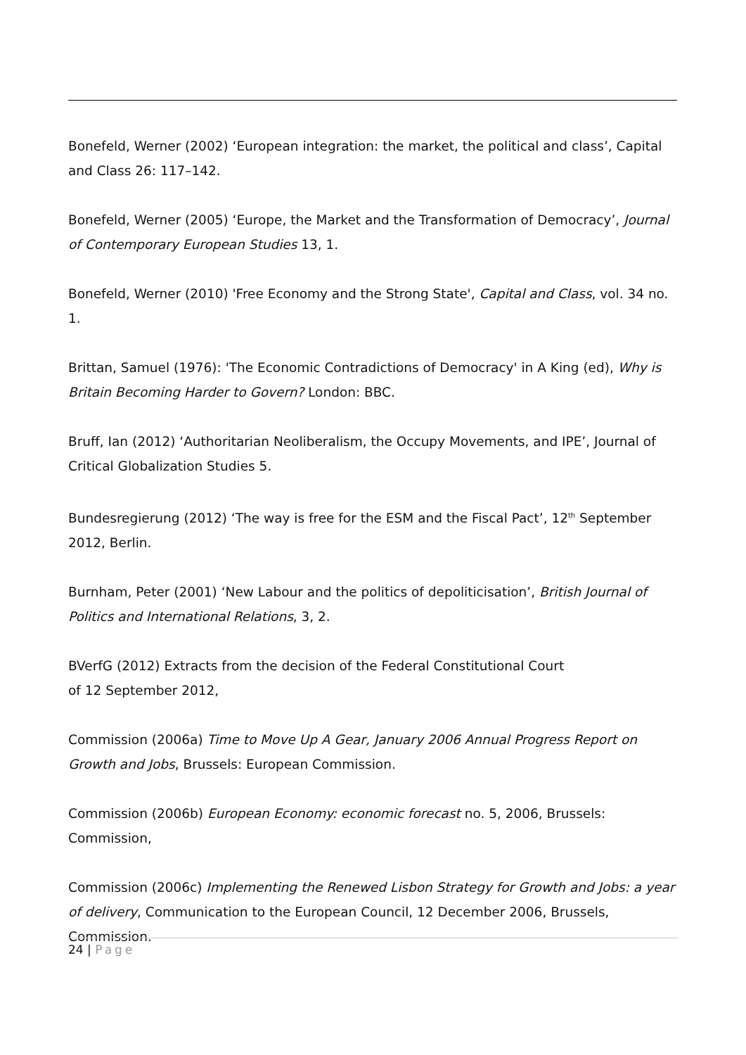Bonefeld, Werner (2002) ‘European integration: the market, the political and class’, Capital and Class 26: 117–142.
Bonefeld, Werner (2005) ‘Europe, the Market and the Transformation of Democracy’, Journal of Contemporary European Studies 13, 1.
Bonefeld, Werner (2010) 'Free Economy and the Strong State', Capital and Class, vol. 34 no. 1.
Brittan, Samuel (1976): 'The Economic Contradictions of Democracy' in A King (ed), Why is Britain Becoming Harder to Govern? London: BBC.
Bruff, Ian (2012) ‘Authoritarian Neoliberalism, the Occupy Movements, and IPE’, Journal of Critical Globalization Studies 5.
Bundesregierung (2012) ‘The way is free for the ESM and the Fiscal Pact’, 12<sup>th</sup> September 2012, Berlin.
Burnham, Peter (2001) ‘New Labour and the politics of depoliticisation’, British Journal of Politics and International Relations, 3, 2.
BVerfG (2012) Extracts from the decision of the Federal Constitutional Court
of 12 September 2012,
Commission (2006a) Time to Move Up A Gear, January 2006 Annual Progress Report on Growth and Jobs, Brussels: European Commission.
Commission (2006b) European Economy: economic forecast no. 5, 2006, Brussels: Commission,
Commission (2006c) Implementing the Renewed Lisbon Strategy for Growth and Jobs: a year of delivery, Communication to the European Council, 12 December 2006, Brussels, Commission.
24 | Page